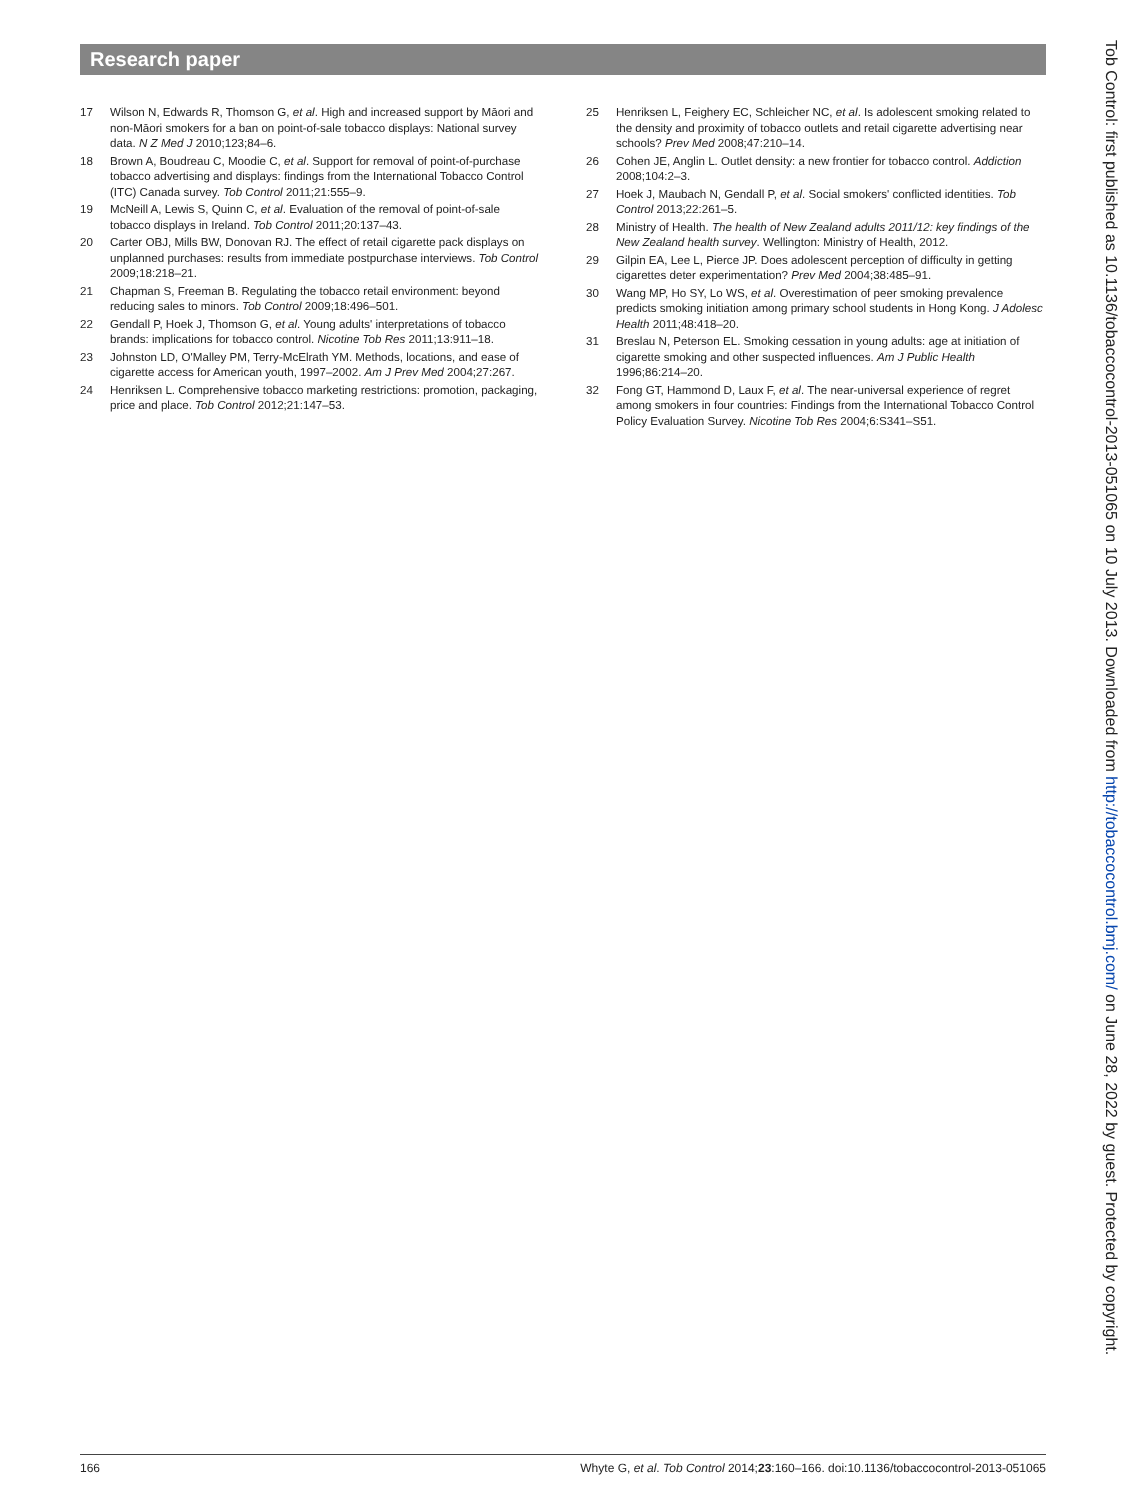Research paper
17 Wilson N, Edwards R, Thomson G, et al. High and increased support by Māori and non-Māori smokers for a ban on point-of-sale tobacco displays: National survey data. N Z Med J 2010;123;84–6.
18 Brown A, Boudreau C, Moodie C, et al. Support for removal of point-of-purchase tobacco advertising and displays: findings from the International Tobacco Control (ITC) Canada survey. Tob Control 2011;21:555–9.
19 McNeill A, Lewis S, Quinn C, et al. Evaluation of the removal of point-of-sale tobacco displays in Ireland. Tob Control 2011;20:137–43.
20 Carter OBJ, Mills BW, Donovan RJ. The effect of retail cigarette pack displays on unplanned purchases: results from immediate postpurchase interviews. Tob Control 2009;18:218–21.
21 Chapman S, Freeman B. Regulating the tobacco retail environment: beyond reducing sales to minors. Tob Control 2009;18:496–501.
22 Gendall P, Hoek J, Thomson G, et al. Young adults' interpretations of tobacco brands: implications for tobacco control. Nicotine Tob Res 2011;13:911–18.
23 Johnston LD, O'Malley PM, Terry-McElrath YM. Methods, locations, and ease of cigarette access for American youth, 1997–2002. Am J Prev Med 2004;27:267.
24 Henriksen L. Comprehensive tobacco marketing restrictions: promotion, packaging, price and place. Tob Control 2012;21:147–53.
25 Henriksen L, Feighery EC, Schleicher NC, et al. Is adolescent smoking related to the density and proximity of tobacco outlets and retail cigarette advertising near schools? Prev Med 2008;47:210–14.
26 Cohen JE, Anglin L. Outlet density: a new frontier for tobacco control. Addiction 2008;104:2–3.
27 Hoek J, Maubach N, Gendall P, et al. Social smokers' conflicted identities. Tob Control 2013;22:261–5.
28 Ministry of Health. The health of New Zealand adults 2011/12: key findings of the New Zealand health survey. Wellington: Ministry of Health, 2012.
29 Gilpin EA, Lee L, Pierce JP. Does adolescent perception of difficulty in getting cigarettes deter experimentation? Prev Med 2004;38:485–91.
30 Wang MP, Ho SY, Lo WS, et al. Overestimation of peer smoking prevalence predicts smoking initiation among primary school students in Hong Kong. J Adolesc Health 2011;48:418–20.
31 Breslau N, Peterson EL. Smoking cessation in young adults: age at initiation of cigarette smoking and other suspected influences. Am J Public Health 1996;86:214–20.
32 Fong GT, Hammond D, Laux F, et al. The near-universal experience of regret among smokers in four countries: Findings from the International Tobacco Control Policy Evaluation Survey. Nicotine Tob Res 2004;6:S341–S51.
Tob Control: first published as 10.1136/tobaccocontrol-2013-051065 on 10 July 2013. Downloaded from http://tobaccocontrol.bmj.com/ on June 28, 2022 by guest. Protected by copyright.
166 Whyte G, et al. Tob Control 2014;23:160–166. doi:10.1136/tobaccocontrol-2013-051065